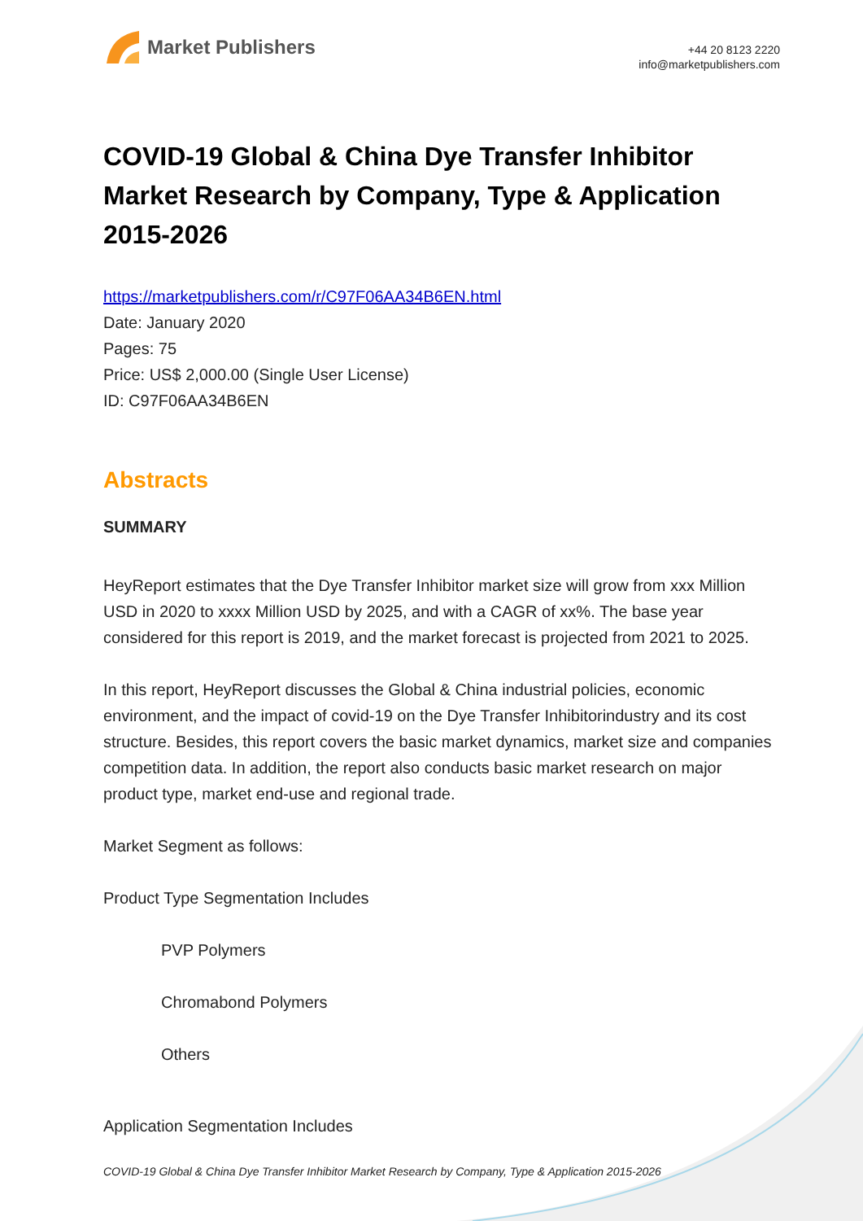Market Publishers
+44 20 8123 2220
info@marketpublishers.com
COVID-19 Global & China Dye Transfer Inhibitor Market Research by Company, Type & Application 2015-2026
https://marketpublishers.com/r/C97F06AA34B6EN.html
Date: January 2020
Pages: 75
Price: US$ 2,000.00 (Single User License)
ID: C97F06AA34B6EN
Abstracts
SUMMARY
HeyReport estimates that the Dye Transfer Inhibitor market size will grow from xxx Million USD in 2020 to xxxx Million USD by 2025, and with a CAGR of xx%. The base year considered for this report is 2019, and the market forecast is projected from 2021 to 2025.
In this report, HeyReport discusses the Global & China industrial policies, economic environment, and the impact of covid-19 on the Dye Transfer Inhibitorindustry and its cost structure. Besides, this report covers the basic market dynamics, market size and companies competition data. In addition, the report also conducts basic market research on major product type, market end-use and regional trade.
Market Segment as follows:
Product Type Segmentation Includes
PVP Polymers
Chromabond Polymers
Others
Application Segmentation Includes
COVID-19 Global & China Dye Transfer Inhibitor Market Research by Company, Type & Application 2015-2026